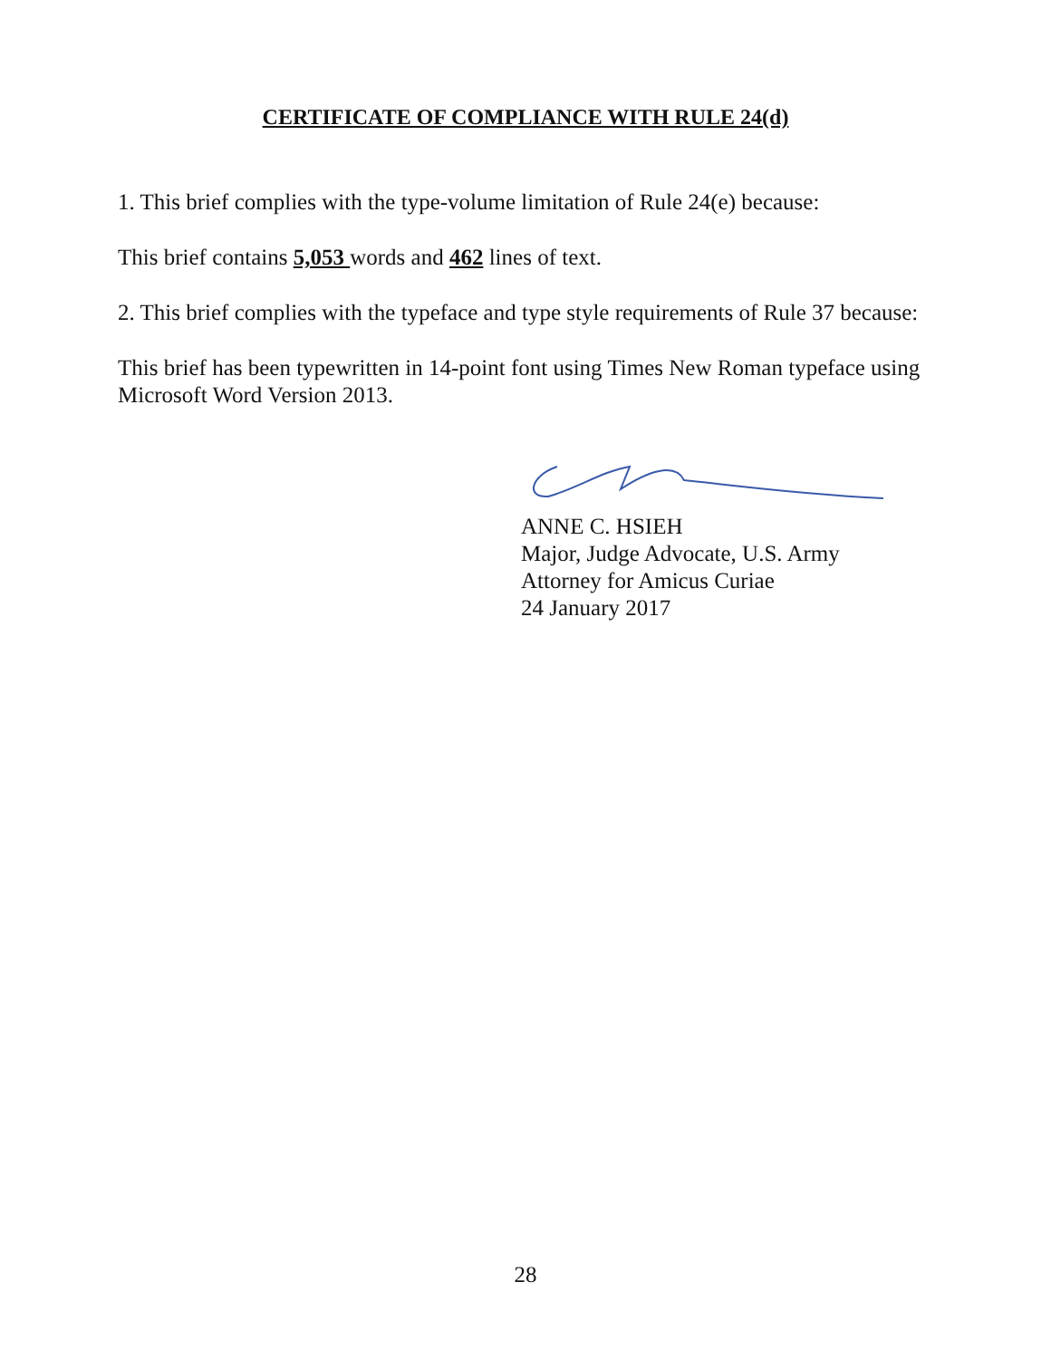CERTIFICATE OF COMPLIANCE WITH RULE 24(d)
1. This brief complies with the type-volume limitation of Rule 24(e) because:
This brief contains 5,053 words and 462 lines of text.
2. This brief complies with the typeface and type style requirements of Rule 37 because:
This brief has been typewritten in 14-point font using Times New Roman typeface using Microsoft Word Version 2013.
ANNE C. HSIEH
Major, Judge Advocate, U.S. Army
Attorney for Amicus Curiae
24 January 2017
28